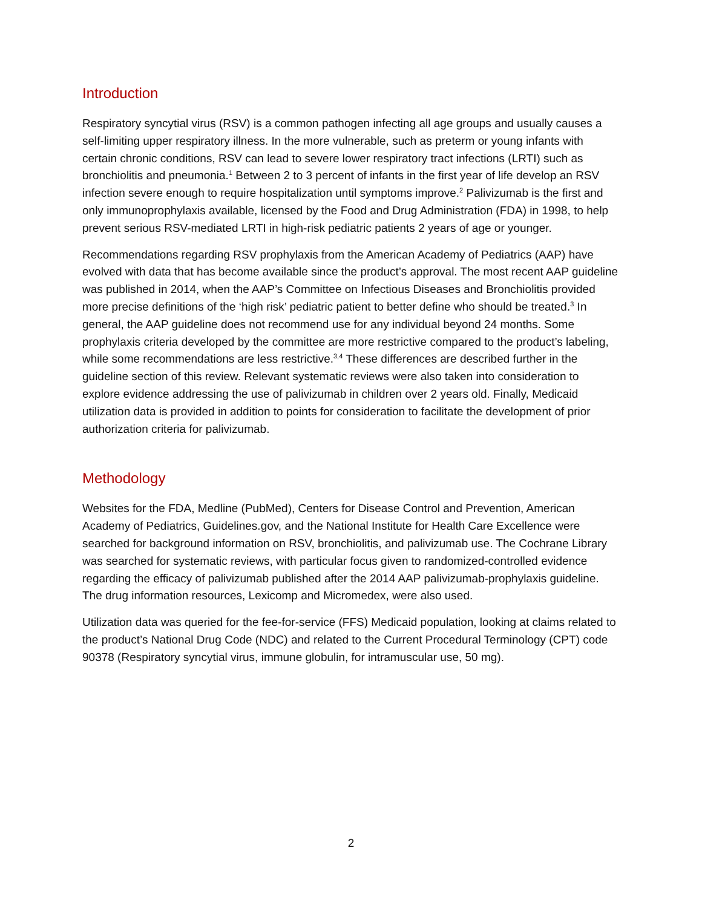Introduction
Respiratory syncytial virus (RSV) is a common pathogen infecting all age groups and usually causes a self-limiting upper respiratory illness. In the more vulnerable, such as preterm or young infants with certain chronic conditions, RSV can lead to severe lower respiratory tract infections (LRTI) such as bronchiolitis and pneumonia.<sup>1</sup> Between 2 to 3 percent of infants in the first year of life develop an RSV infection severe enough to require hospitalization until symptoms improve.<sup>2</sup> Palivizumab is the first and only immunoprophylaxis available, licensed by the Food and Drug Administration (FDA) in 1998, to help prevent serious RSV-mediated LRTI in high-risk pediatric patients 2 years of age or younger.
Recommendations regarding RSV prophylaxis from the American Academy of Pediatrics (AAP) have evolved with data that has become available since the product’s approval. The most recent AAP guideline was published in 2014, when the AAP’s Committee on Infectious Diseases and Bronchiolitis provided more precise definitions of the ‘high risk’ pediatric patient to better define who should be treated.<sup>3</sup> In general, the AAP guideline does not recommend use for any individual beyond 24 months. Some prophylaxis criteria developed by the committee are more restrictive compared to the product’s labeling, while some recommendations are less restrictive.<sup>3,4</sup> These differences are described further in the guideline section of this review. Relevant systematic reviews were also taken into consideration to explore evidence addressing the use of palivizumab in children over 2 years old. Finally, Medicaid utilization data is provided in addition to points for consideration to facilitate the development of prior authorization criteria for palivizumab.
Methodology
Websites for the FDA, Medline (PubMed), Centers for Disease Control and Prevention, American Academy of Pediatrics, Guidelines.gov, and the National Institute for Health Care Excellence were searched for background information on RSV, bronchiolitis, and palivizumab use. The Cochrane Library was searched for systematic reviews, with particular focus given to randomized-controlled evidence regarding the efficacy of palivizumab published after the 2014 AAP palivizumab-prophylaxis guideline. The drug information resources, Lexicomp and Micromedex, were also used.
Utilization data was queried for the fee-for-service (FFS) Medicaid population, looking at claims related to the product’s National Drug Code (NDC) and related to the Current Procedural Terminology (CPT) code 90378 (Respiratory syncytial virus, immune globulin, for intramuscular use, 50 mg).
2